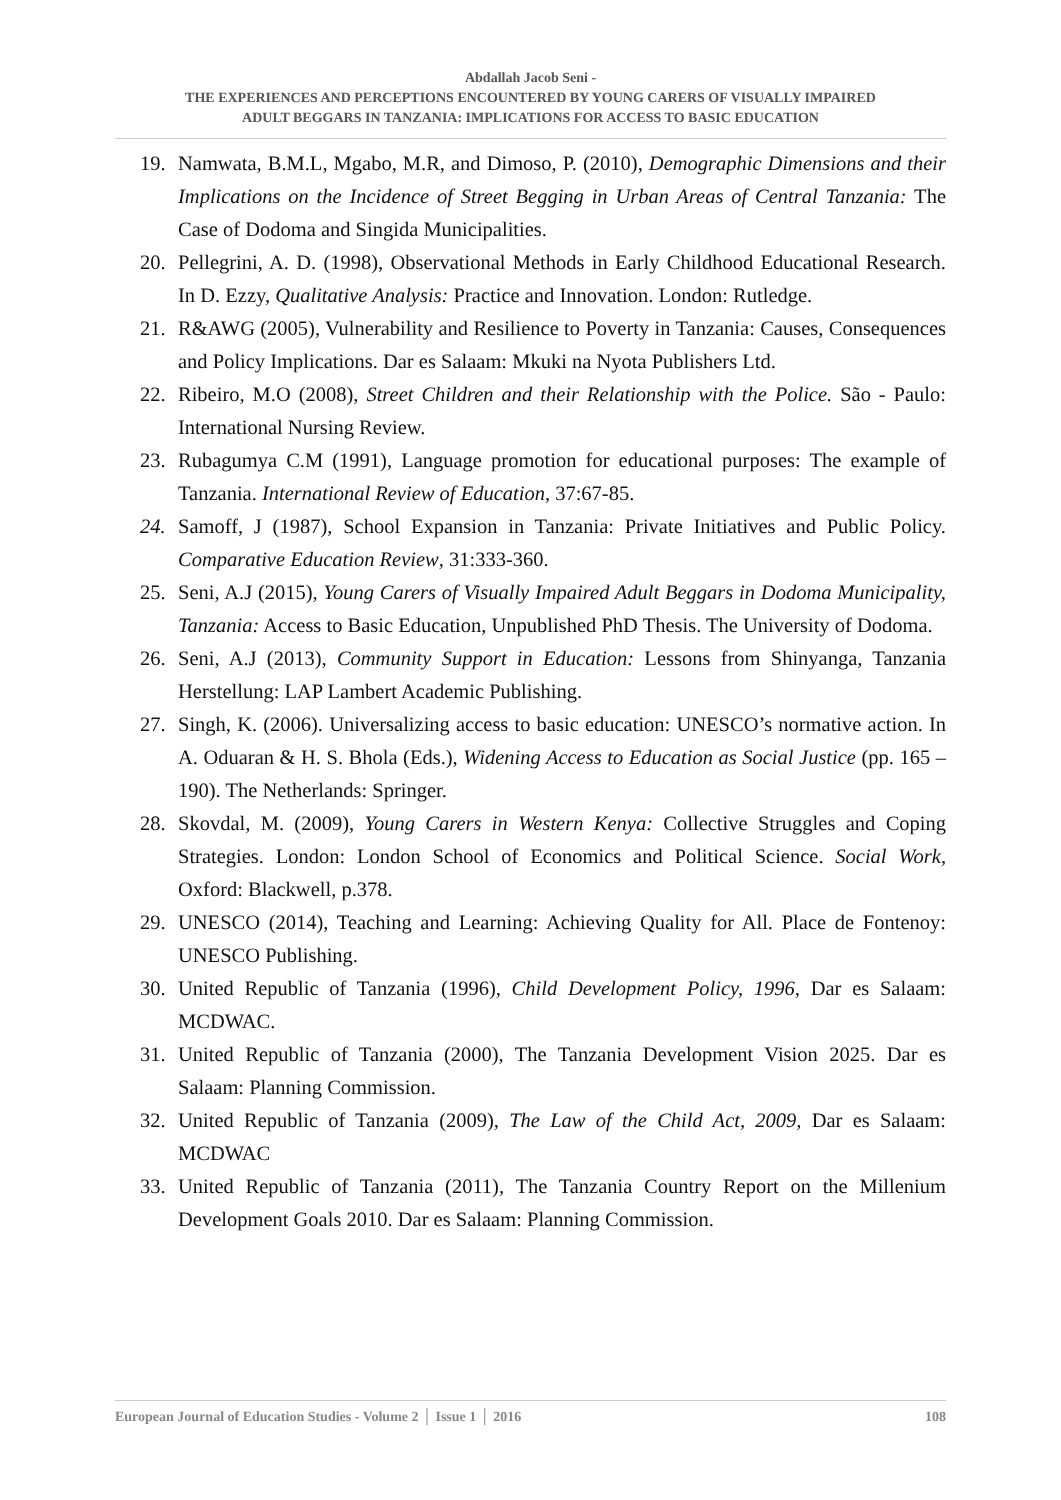Abdallah Jacob Seni -
THE EXPERIENCES AND PERCEPTIONS ENCOUNTERED BY YOUNG CARERS OF VISUALLY IMPAIRED
ADULT BEGGARS IN TANZANIA: IMPLICATIONS FOR ACCESS TO BASIC EDUCATION
19. Namwata, B.M.L, Mgabo, M.R, and Dimoso, P. (2010), Demographic Dimensions and their Implications on the Incidence of Street Begging in Urban Areas of Central Tanzania: The Case of Dodoma and Singida Municipalities.
20. Pellegrini, A. D. (1998), Observational Methods in Early Childhood Educational Research. In D. Ezzy, Qualitative Analysis: Practice and Innovation. London: Rutledge.
21. R&AWG (2005), Vulnerability and Resilience to Poverty in Tanzania: Causes, Consequences and Policy Implications. Dar es Salaam: Mkuki na Nyota Publishers Ltd.
22. Ribeiro, M.O (2008), Street Children and their Relationship with the Police. São - Paulo: International Nursing Review.
23. Rubagumya C.M (1991), Language promotion for educational purposes: The example of Tanzania. International Review of Education, 37:67-85.
24. Samoff, J (1987), School Expansion in Tanzania: Private Initiatives and Public Policy. Comparative Education Review, 31:333-360.
25. Seni, A.J (2015), Young Carers of Visually Impaired Adult Beggars in Dodoma Municipality, Tanzania: Access to Basic Education, Unpublished PhD Thesis. The University of Dodoma.
26. Seni, A.J (2013), Community Support in Education: Lessons from Shinyanga, Tanzania Herstellung: LAP Lambert Academic Publishing.
27. Singh, K. (2006). Universalizing access to basic education: UNESCO’s normative action. In A. Oduaran & H. S. Bhola (Eds.), Widening Access to Education as Social Justice (pp. 165 – 190). The Netherlands: Springer.
28. Skovdal, M. (2009), Young Carers in Western Kenya: Collective Struggles and Coping Strategies. London: London School of Economics and Political Science. Social Work, Oxford: Blackwell, p.378.
29. UNESCO (2014), Teaching and Learning: Achieving Quality for All. Place de Fontenoy: UNESCO Publishing.
30. United Republic of Tanzania (1996), Child Development Policy, 1996, Dar es Salaam: MCDWAC.
31. United Republic of Tanzania (2000), The Tanzania Development Vision 2025. Dar es Salaam: Planning Commission.
32. United Republic of Tanzania (2009), The Law of the Child Act, 2009, Dar es Salaam: MCDWAC
33. United Republic of Tanzania (2011), The Tanzania Country Report on the Millenium Development Goals 2010. Dar es Salaam: Planning Commission.
European Journal of Education Studies - Volume 2 │ Issue 1 │ 2016 108